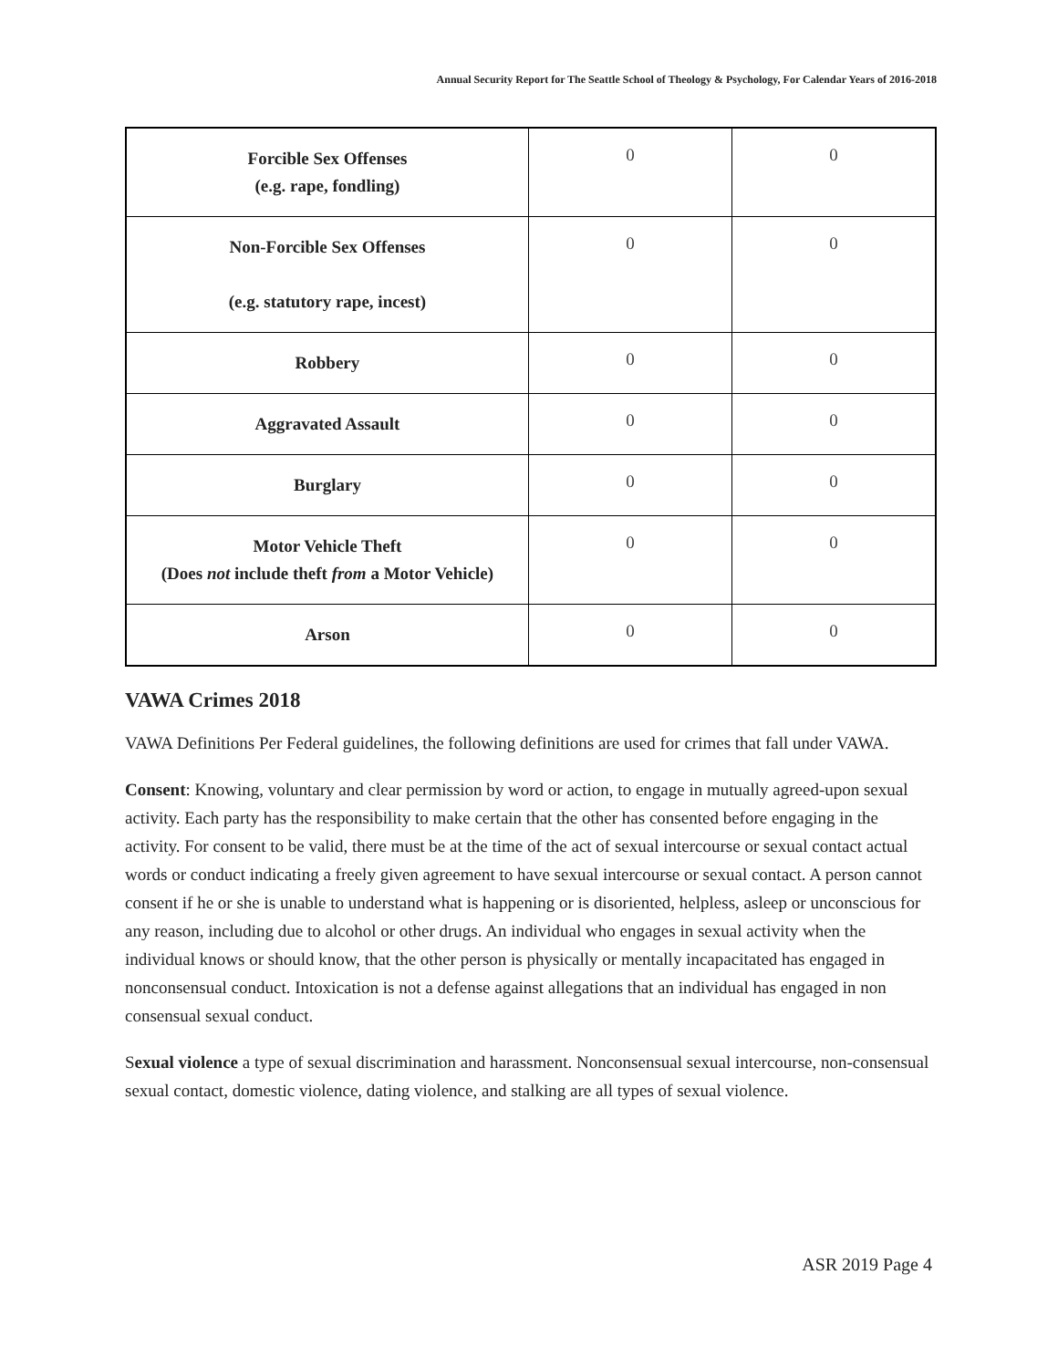Annual Security Report for The Seattle School of Theology & Psychology, For Calendar Years of 2016-2018
| Forcible Sex Offenses (e.g. rape, fondling) | 0 | 0 |
| Non-Forcible Sex Offenses (e.g. statutory rape, incest) | 0 | 0 |
| Robbery | 0 | 0 |
| Aggravated Assault | 0 | 0 |
| Burglary | 0 | 0 |
| Motor Vehicle Theft (Does not include theft from a Motor Vehicle) | 0 | 0 |
| Arson | 0 | 0 |
VAWA Crimes 2018
VAWA Definitions Per Federal guidelines, the following definitions are used for crimes that fall under VAWA.
Consent: Knowing, voluntary and clear permission by word or action, to engage in mutually agreed-upon sexual activity. Each party has the responsibility to make certain that the other has consented before engaging in the activity. For consent to be valid, there must be at the time of the act of sexual intercourse or sexual contact actual words or conduct indicating a freely given agreement to have sexual intercourse or sexual contact. A person cannot consent if he or she is unable to understand what is happening or is disoriented, helpless, asleep or unconscious for any reason, including due to alcohol or other drugs. An individual who engages in sexual activity when the individual knows or should know, that the other person is physically or mentally incapacitated has engaged in nonconsensual conduct. Intoxication is not a defense against allegations that an individual has engaged in non consensual sexual conduct.
Sexual violence a type of sexual discrimination and harassment. Nonconsensual sexual intercourse, non-consensual sexual contact, domestic violence, dating violence, and stalking are all types of sexual violence.
ASR 2019 Page 4